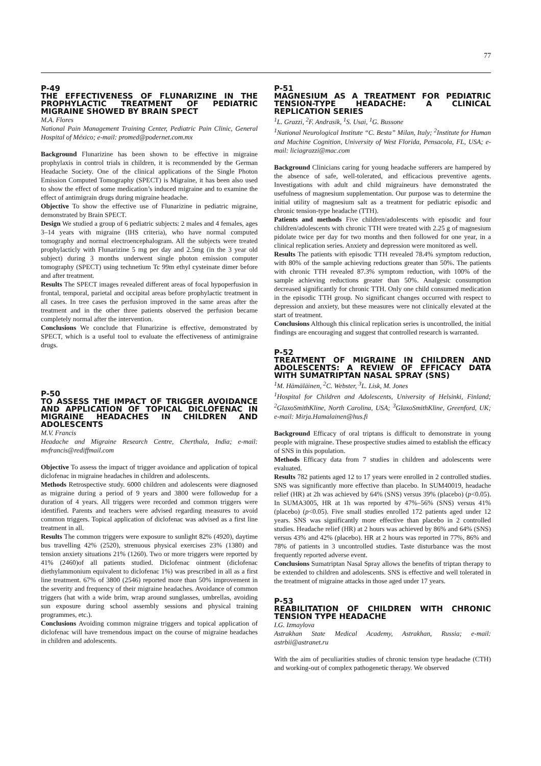77
P-49
THE EFFECTIVENESS OF FLUNARIZINE IN THE PROPHYLACTIC TREATMENT OF PEDIATRIC MIGRAINE SHOWED BY BRAIN SPECT
M.A. Flores
National Pain Management Training Center, Pediatric Pain Clinic, General Hospital of México; e-mail: promed@podernet.com.mx
Background Flunarizine has been shown to be effective in migraine prophylaxis in control trials in children, it is recommended by the German Headache Society. One of the clinical applications of the Single Photon Emission Computed Tomography (SPECT) is Migraine, it has been also used to show the effect of some medication’s induced migraine and to examine the effect of antimigrain drugs during migraine headache.
Objective To show the effective use of Flunarizine in pediatric migraine, demonstrated by Brain SPECT.
Design We studied a group of 6 pediatric subjects: 2 males and 4 females, ages 3–14 years with migraine (IHS criteria), who have normal computed tomography and normal electroencephalogram. All the subjects were treated prophylacticly with Flunarizine 5 mg per day and 2.5mg (in the 3 year old subject) during 3 months underwent single photon emission computer tomography (SPECT) using technetium Tc 99m ethyl cysteinate dimer before and after treatment.
Results The SPECT images revealed different areas of focal hypoperfusion in frontal, temporal, parietal and occipital areas before prophylactic treatment in all cases. In tree cases the perfusion improved in the same areas after the treatment and in the other three patients observed the perfusion became completely normal after the intervention.
Conclusions We conclude that Flunarizine is effective, demonstrated by SPECT, which is a useful tool to evaluate the effectiveness of antimigraine drugs.
P-50
TO ASSESS THE IMPACT OF TRIGGER AVOIDANCE AND APPLICATION OF TOPICAL DICLOFENAC IN MIGRAINE HEADACHES IN CHILDREN AND ADOLESCENTS
M.V. Francis
Headache and Migraine Research Centre, Cherthala, India; e-mail: mvfrancis@rediffmail.com
Objective To assess the impact of trigger avoidance and application of topical diclofenac in migraine headaches in children and adolescents.
Methods Retrospective study. 6000 children and adolescents were diagnosed as migraine during a period of 9 years and 3800 were followedup for a duration of 4 years. All triggers were recorded and common triggers were identified. Parents and teachers were advised regarding measures to avoid common triggers. Topical application of diclofenac was advised as a first line treatment in all.
Results The common triggers were exposure to sunlight 82% (4920), daytime bus travelling 42% (2520), strenuous physical exercises 23% (1380) and tension anxiety situations 21% (1260). Two or more triggers were reported by 41% (2460)of all patients studied. Diclofenac ointment (diclofenac diethylammonium equivalent to diclofenac 1%) was prescribed in all as a first line treatment. 67% of 3800 (2546) reported more than 50% improvement in the severity and frequency of their migraine headaches. Avoidance of common triggers (hat with a wide brim, wrap around sunglasses, umbrellas, avoiding sun exposure during school assembly sessions and physical training programmes, etc.).
Conclusions Avoiding common migraine triggers and topical application of diclofenac will have tremendous impact on the course of migraine headaches in children and adolescents.
P-51
MAGNESIUM AS A TREATMENT FOR PEDIATRIC TENSION-TYPE HEADACHE: A CLINICAL REPLICATION SERIES
<sup>1</sup> L. Grazzi, <sup>2</sup>F. Andrasik, <sup>1</sup>S. Usai, <sup>1</sup>G. Bussone
<sup>1</sup> National Neurological Institute “C. Besta” Milan, Italy; <sup>2</sup>Institute for Human and Machine Cognition, University of West Florida, Pensacola, FL, USA; e-mail: liciagrazzi@mac.com
Background Clinicians caring for young headache sufferers are hampered by the absence of safe, well-tolerated, and efficacious preventive agents. Investigations with adult and child migraineurs have demonstrated the usefulness of magnesium supplementation. Our purpose was to determine the initial utility of magnesium salt as a treatment for pediatric episodic and chronic tension-type headache (TTH).
Patients and methods Five children/adolescents with episodic and four children/adolescents with chronic TTH were treated with 2.25 g of magnesium pidolate twice per day for two months and then followed for one year, in a clinical replication series. Anxiety and depression were monitored as well.
Results The patients with episodic TTH revealed 78.4% symptom reduction, with 80% of the sample achieving reductions greater than 50%. The patients with chronic TTH revealed 87.3% symptom reduction, with 100% of the sample achieving reductions greater than 50%. Analgesic consumption decreased significantly for chronic TTH. Only one child consumed medication in the episodic TTH group. No significant changes occurred with respect to depression and anxiety, but these measures were not clinically elevated at the start of treatment.
Conclusions Although this clinical replication series is uncontrolled, the initial findings are encouraging and suggest that controlled research is warranted.
P-52
TREATMENT OF MIGRAINE IN CHILDREN AND ADOLESCENTS: A REVIEW OF EFFICACY DATA WITH SUMATRIPTAN NASAL SPRAY (SNS)
<sup>1</sup> M. Hämäläinen, <sup>2</sup>C. Webster, <sup>3</sup>L. Lisk, M. Jones
<sup>1</sup> Hospital for Children and Adolescents, University of Helsinki, Finland; <sup>2</sup>GlaxoSmithKline, North Carolina, USA; <sup>3</sup>GlaxoSmithKline, Greenford, UK; e-mail: Mirja.Hamalainen@hus.fi
Background Efficacy of oral triptans is difficult to demonstrate in young people with migraine. These prospective studies aimed to establish the efficacy of SNS in this population.
Methods Efficacy data from 7 studies in children and adolescents were evaluated.
Results 782 patients aged 12 to 17 years were enrolled in 2 controlled studies. SNS was significantly more effective than placebo. In SUM40019, headache relief (HR) at 2h was achieved by 64% (SNS) versus 39% (placebo) (p<0.05). In SUMA3005, HR at 1h was reported by 47%–56% (SNS) versus 41% (placebo) (p<0.05). Five small studies enrolled 172 patients aged under 12 years. SNS was significantly more effective than placebo in 2 controlled studies. Headache relief (HR) at 2 hours was achieved by 86% and 64% (SNS) versus 43% and 42% (placebo). HR at 2 hours was reported in 77%, 86% and 78% of patients in 3 uncontrolled studies. Taste disturbance was the most frequently reported adverse event.
Conclusions Sumatriptan Nasal Spray allows the benefits of triptan therapy to be extended to children and adolescents. SNS is effective and well tolerated in the treatment of migraine attacks in those aged under 17 years.
P-53
REABILITATION OF CHILDREN WITH CHRONIC TENSION TYPE HEADACHE
I.G. Izmaylova
Astrakhan State Medical Academy, Astrakhan, Russia; e-mail: astrbii@astranet.ru
With the aim of peculiarities studies of chronic tension type headache (CTH) and working-out of complex pathogenetic therapy. We observed